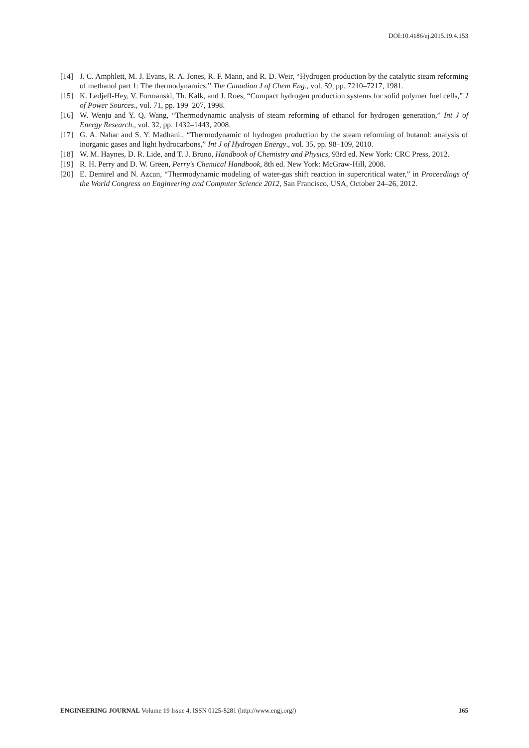DOI:10.4186/ej.2015.19.4.153
[14] J. C. Amphlett, M. J. Evans, R. A. Jones, R. F. Mann, and R. D. Weir, “Hydrogen production by the catalytic steam reforming of methanol part 1: The thermodynamics,” The Canadian J of Chem Eng., vol. 59, pp. 7210–7217, 1981.
[15] K. Ledjeff-Hey, V. Formanski, Th. Kalk, and J. Roes, “Compact hydrogen production systems for solid polymer fuel cells,” J of Power Sources., vol. 71, pp. 199–207, 1998.
[16] W. Wenju and Y. Q. Wang, “Thermodynamic analysis of steam reforming of ethanol for hydrogen generation,” Int J of Energy Research., vol. 32, pp. 1432–1443, 2008.
[17] G. A. Nahar and S. Y. Madhani., “Thermodynamic of hydrogen production by the steam reforming of butanol: analysis of inorganic gases and light hydrocarbons,” Int J of Hydrogen Energy., vol. 35, pp. 98–109, 2010.
[18] W. M. Haynes, D. R. Lide, and T. J. Bruno, Handbook of Chemistry and Physics, 93rd ed. New York: CRC Press, 2012.
[19] R. H. Perry and D. W. Green, Perry's Chemical Handbook, 8th ed. New York: McGraw-Hill, 2008.
[20] E. Demirel and N. Azcan, “Thermodynamic modeling of water-gas shift reaction in supercritical water,” in Proceedings of the World Congress on Engineering and Computer Science 2012, San Francisco, USA, October 24–26, 2012.
ENGINEERING JOURNAL Volume 19 Issue 4, ISSN 0125-8281 (http://www.engj.org/) 165